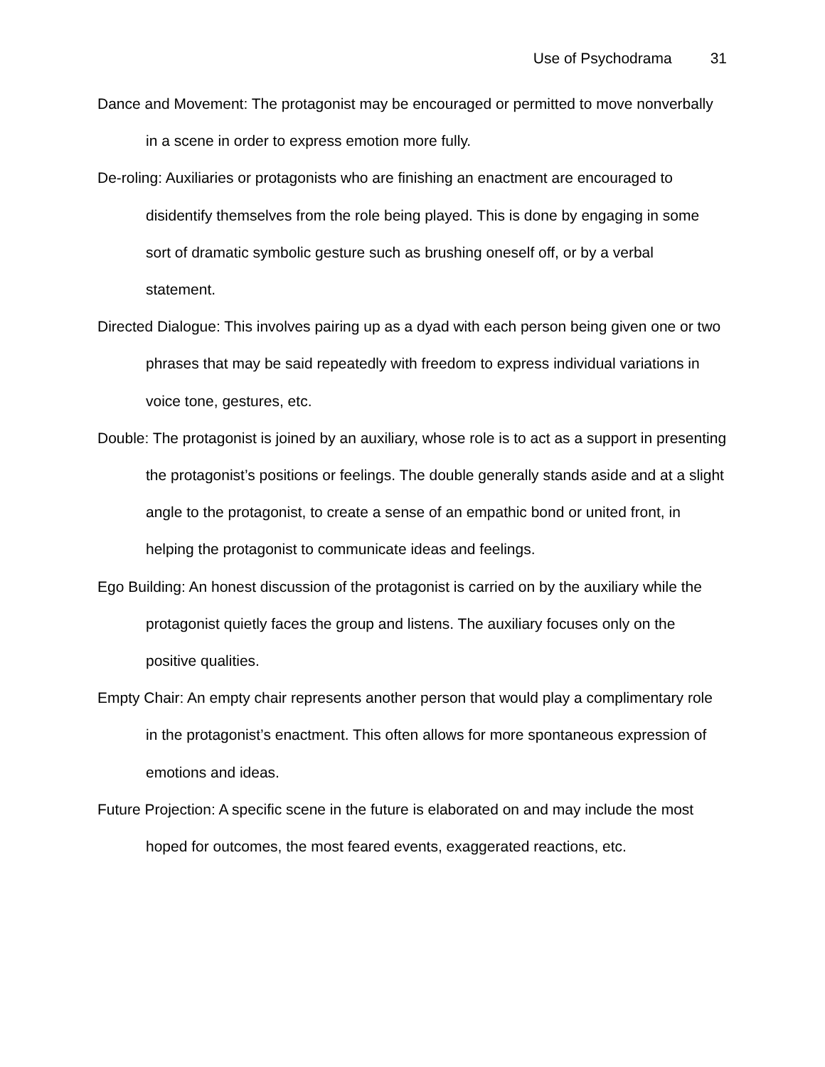Use of Psychodrama 31
Dance and Movement: The protagonist may be encouraged or permitted to move nonverbally in a scene in order to express emotion more fully.
De-roling: Auxiliaries or protagonists who are finishing an enactment are encouraged to disidentify themselves from the role being played. This is done by engaging in some sort of dramatic symbolic gesture such as brushing oneself off, or by a verbal statement.
Directed Dialogue: This involves pairing up as a dyad with each person being given one or two phrases that may be said repeatedly with freedom to express individual variations in voice tone, gestures, etc.
Double: The protagonist is joined by an auxiliary, whose role is to act as a support in presenting the protagonist’s positions or feelings. The double generally stands aside and at a slight angle to the protagonist, to create a sense of an empathic bond or united front, in helping the protagonist to communicate ideas and feelings.
Ego Building: An honest discussion of the protagonist is carried on by the auxiliary while the protagonist quietly faces the group and listens. The auxiliary focuses only on the positive qualities.
Empty Chair: An empty chair represents another person that would play a complimentary role in the protagonist’s enactment. This often allows for more spontaneous expression of emotions and ideas.
Future Projection: A specific scene in the future is elaborated on and may include the most hoped for outcomes, the most feared events, exaggerated reactions, etc.